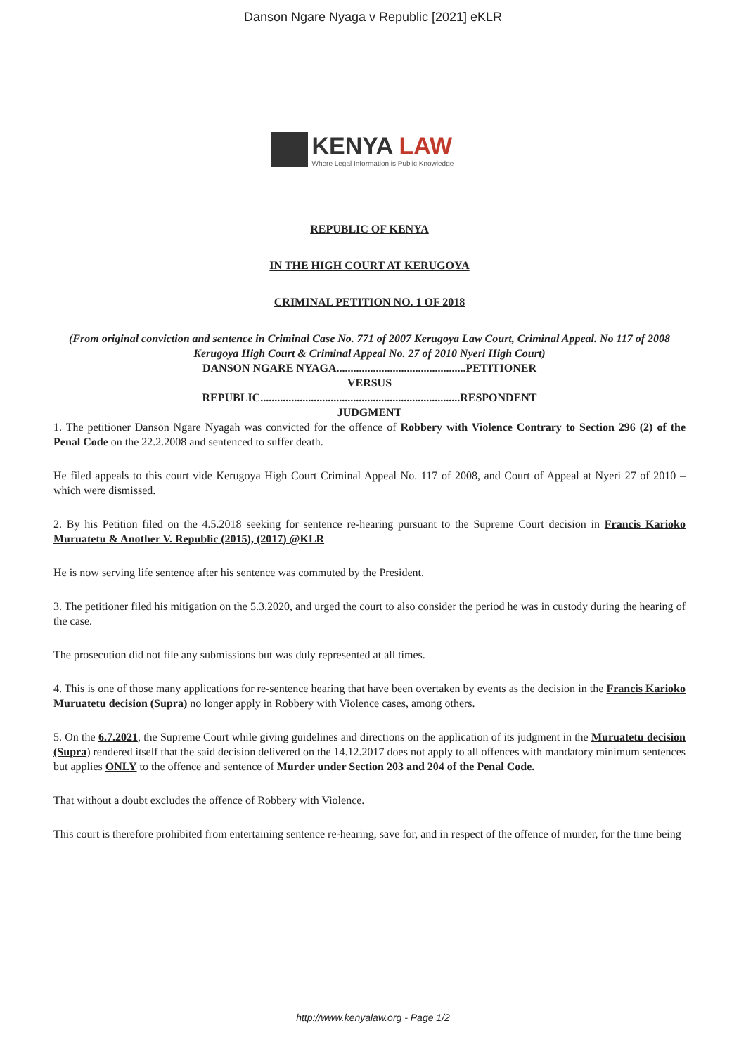Danson Ngare Nyaga v Republic [2021] eKLR
KENYA LAW
Where Legal Information is Public Knowledge
REPUBLIC OF KENYA
IN THE HIGH COURT AT KERUGOYA
CRIMINAL PETITION NO. 1 OF 2018
(From original conviction and sentence in Criminal Case No. 771 of 2007 Kerugoya Law Court, Criminal Appeal. No 117 of 2008 Kerugoya High Court & Criminal Appeal No. 27 of 2010 Nyeri High Court)
DANSON NGARE NYAGA..............................................PETITIONER
VERSUS
REPUBLIC.......................................................................RESPONDENT
JUDGMENT
1. The petitioner Danson Ngare Nyagah was convicted for the offence of Robbery with Violence Contrary to Section 296 (2) of the Penal Code on the 22.2.2008 and sentenced to suffer death.
He filed appeals to this court vide Kerugoya High Court Criminal Appeal No. 117 of 2008, and Court of Appeal at Nyeri 27 of 2010 – which were dismissed.
2. By his Petition filed on the 4.5.2018 seeking for sentence re-hearing pursuant to the Supreme Court decision in Francis Karioko Muruatetu & Another V. Republic (2015), (2017) @KLR
He is now serving life sentence after his sentence was commuted by the President.
3. The petitioner filed his mitigation on the 5.3.2020, and urged the court to also consider the period he was in custody during the hearing of the case.
The prosecution did not file any submissions but was duly represented at all times.
4. This is one of those many applications for re-sentence hearing that have been overtaken by events as the decision in the Francis Karioko Muruatetu decision (Supra) no longer apply in Robbery with Violence cases, among others.
5. On the 6.7.2021, the Supreme Court while giving guidelines and directions on the application of its judgment in the Muruatetu decision (Supra) rendered itself that the said decision delivered on the 14.12.2017 does not apply to all offences with mandatory minimum sentences but applies ONLY to the offence and sentence of Murder under Section 203 and 204 of the Penal Code.
That without a doubt excludes the offence of Robbery with Violence.
This court is therefore prohibited from entertaining sentence re-hearing, save for, and in respect of the offence of murder, for the time being
http://www.kenyalaw.org - Page 1/2